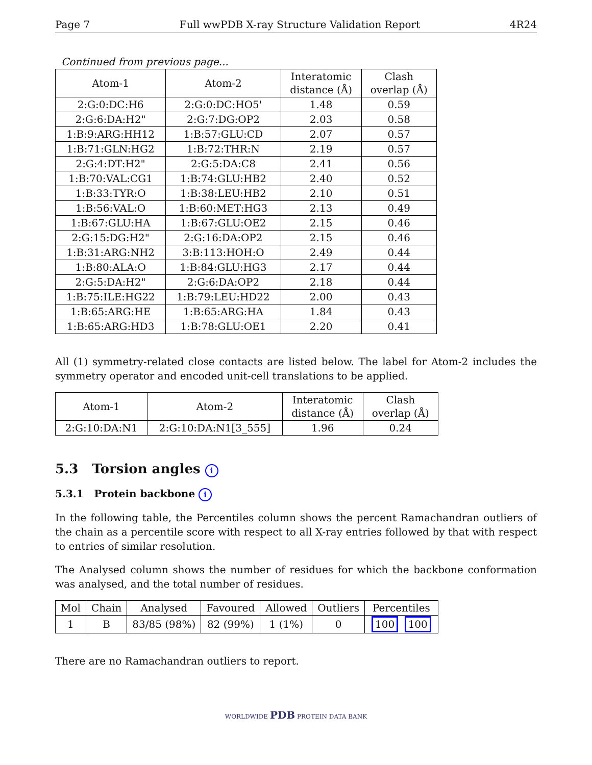Page 7 Full wwPDB X-ray Structure Validation Report 4R24
Continued from previous page...
| Atom-1 | Atom-2 | Interatomic distance (Å) | Clash overlap (Å) |
| --- | --- | --- | --- |
| 2:G:0:DC:H6 | 2:G:0:DC:HO5' | 1.48 | 0.59 |
| 2:G:6:DA:H2" | 2:G:7:DG:OP2 | 2.03 | 0.58 |
| 1:B:9:ARG:HH12 | 1:B:57:GLU:CD | 2.07 | 0.57 |
| 1:B:71:GLN:HG2 | 1:B:72:THR:N | 2.19 | 0.57 |
| 2:G:4:DT:H2" | 2:G:5:DA:C8 | 2.41 | 0.56 |
| 1:B:70:VAL:CG1 | 1:B:74:GLU:HB2 | 2.40 | 0.52 |
| 1:B:33:TYR:O | 1:B:38:LEU:HB2 | 2.10 | 0.51 |
| 1:B:56:VAL:O | 1:B:60:MET:HG3 | 2.13 | 0.49 |
| 1:B:67:GLU:HA | 1:B:67:GLU:OE2 | 2.15 | 0.46 |
| 2:G:15:DG:H2" | 2:G:16:DA:OP2 | 2.15 | 0.46 |
| 1:B:31:ARG:NH2 | 3:B:113:HOH:O | 2.49 | 0.44 |
| 1:B:80:ALA:O | 1:B:84:GLU:HG3 | 2.17 | 0.44 |
| 2:G:5:DA:H2" | 2:G:6:DA:OP2 | 2.18 | 0.44 |
| 1:B:75:ILE:HG22 | 1:B:79:LEU:HD22 | 2.00 | 0.43 |
| 1:B:65:ARG:HE | 1:B:65:ARG:HA | 1.84 | 0.43 |
| 1:B:65:ARG:HD3 | 1:B:78:GLU:OE1 | 2.20 | 0.41 |
All (1) symmetry-related close contacts are listed below. The label for Atom-2 includes the symmetry operator and encoded unit-cell translations to be applied.
| Atom-1 | Atom-2 | Interatomic distance (Å) | Clash overlap (Å) |
| --- | --- | --- | --- |
| 2:G:10:DA:N1 | 2:G:10:DA:N1[3_555] | 1.96 | 0.24 |
5.3 Torsion angles i
5.3.1 Protein backbone i
In the following table, the Percentiles column shows the percent Ramachandran outliers of the chain as a percentile score with respect to all X-ray entries followed by that with respect to entries of similar resolution.
The Analysed column shows the number of residues for which the backbone conformation was analysed, and the total number of residues.
| Mol | Chain | Analysed | Favoured | Allowed | Outliers | Percentiles |
| --- | --- | --- | --- | --- | --- | --- |
| 1 | B | 83/85 (98%) | 82 (99%) | 1 (1%) | 0 | 100 100 |
There are no Ramachandran outliers to report.
WORLDWIDE PDB PROTEIN DATA BANK